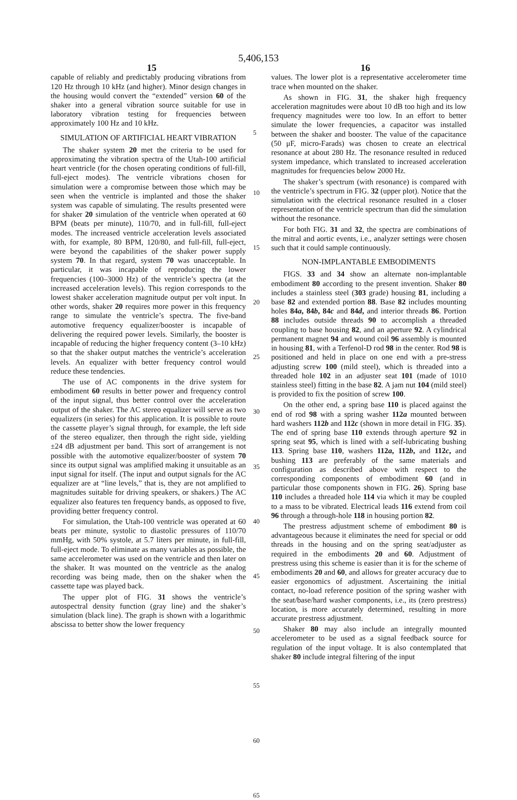5,406,153
15 16
capable of reliably and predictably producing vibrations from 120 Hz through 10 kHz (and higher). Minor design changes in the housing would convert the “extended” version 60 of the shaker into a general vibration source suitable for use in laboratory vibration testing for frequencies between approximately 100 Hz and 10 kHz.
SIMULATION OF ARTIFICIAL HEART VIBRATION
The shaker system 20 met the criteria to be used for approximating the vibration spectra of the Utah-100 artificial heart ventricle (for the chosen operating conditions of full-fill, full-eject modes). The ventricle vibrations chosen for simulation were a compromise between those which may be seen when the ventricle is implanted and those the shaker system was capable of simulating. The results presented were for shaker 20 simulation of the ventricle when operated at 60 BPM (beats per minute), 110/70, and in full-fill, full-eject modes. The increased ventricle acceleration levels associated with, for example, 80 BPM, 120/80, and full-fill, full-eject, were beyond the capabilities of the shaker power supply system 70. In that regard, system 70 was unacceptable. In particular, it was incapable of reproducing the lower frequencies (100–3000 Hz) of the ventricle’s spectra (at the increased acceleration levels). This region corresponds to the lowest shaker acceleration magnitude output per volt input. In other words, shaker 20 requires more power in this frequency range to simulate the ventricle’s spectra. The five-band automotive frequency equalizer/booster is incapable of delivering the required power levels. Similarly, the booster is incapable of reducing the higher frequency content (3–10 kHz) so that the shaker output matches the ventricle’s acceleration levels. An equalizer with better frequency control would reduce these tendencies.
The use of AC components in the drive system for embodiment 60 results in better power and frequency control of the input signal, thus better control over the acceleration output of the shaker. The AC stereo equalizer will serve as two equalizers (in series) for this application. It is possible to route the cassette player’s signal through, for example, the left side of the stereo equalizer, then through the right side, yielding ±24 dB adjustment per band. This sort of arrangement is not possible with the automotive equalizer/booster of system 70 since its output signal was amplified making it unsuitable as an input signal for itself. (The input and output signals for the AC equalizer are at “line levels,” that is, they are not amplified to magnitudes suitable for driving speakers, or shakers.) The AC equalizer also features ten frequency bands, as opposed to five, providing better frequency control.
For simulation, the Utah-100 ventricle was operated at 60 beats per minute, systolic to diastolic pressures of 110/70 mmHg, with 50% systole, at 5.7 liters per minute, in full-fill, full-eject mode. To eliminate as many variables as possible, the same accelerometer was used on the ventricle and then later on the shaker. It was mounted on the ventricle as the analog recording was being made, then on the shaker when the cassette tape was played back.
The upper plot of FIG. 31 shows the ventricle’s autospectral density function (gray line) and the shaker’s simulation (black line). The graph is shown with a logarithmic abscissa to better show the lower frequency
5
10
15
20
25
30
35
40
45
50
55
60
65
values. The lower plot is a representative accelerometer time trace when mounted on the shaker.
As shown in FIG. 31, the shaker high frequency acceleration magnitudes were about 10 dB too high and its low frequency magnitudes were too low. In an effort to better simulate the lower frequencies, a capacitor was installed between the shaker and booster. The value of the capacitance (50 μF, micro-Farads) was chosen to create an electrical resonance at about 280 Hz. The resonance resulted in reduced system impedance, which translated to increased acceleration magnitudes for frequencies below 2000 Hz.
The shaker’s spectrum (with resonance) is compared with the ventricle’s spectrum in FIG. 32 (upper plot). Notice that the simulation with the electrical resonance resulted in a closer representation of the ventricle spectrum than did the simulation without the resonance.
For both FIG. 31 and 32, the spectra are combinations of the mitral and aortic events, i.e., analyzer settings were chosen such that it could sample continuously.
NON-IMPLANTABLE EMBODIMENTS
FIGS. 33 and 34 show an alternate non-implantable embodiment 80 according to the present invention. Shaker 80 includes a stainless steel (303 grade) housing 81, including a base 82 and extended portion 88. Base 82 includes mounting holes 84a, 84b, 84c and 84d, and interior threads 86. Portion 88 includes outside threads 90 to accomplish a threaded coupling to base housing 82, and an aperture 92. A cylindrical permanent magnet 94 and wound coil 96 assembly is mounted in housing 81, with a Terfenol-D rod 98 in the center. Rod 98 is positioned and held in place on one end with a pre-stress adjusting screw 100 (mild steel), which is threaded into a threaded hole 102 in an adjuster seat 101 (made of 1010 stainless steel) fitting in the base 82. A jam nut 104 (mild steel) is provided to fix the position of screw 100.
On the other end, a spring base 110 is placed against the end of rod 98 with a spring washer 112a mounted between hard washers 112b and 112c (shown in more detail in FIG. 35). The end of spring base 110 extends through aperture 92 in spring seat 95, which is lined with a self-lubricating bushing 113. Spring base 110, washers 112a, 112b, and 112c, and bushing 113 are preferably of the same materials and configuration as described above with respect to the corresponding components of embodiment 60 (and in particular those components shown in FIG. 26). Spring base 110 includes a threaded hole 114 via which it may be coupled to a mass to be vibrated. Electrical leads 116 extend from coil 96 through a through-hole 118 in housing portion 82.
The prestress adjustment scheme of embodiment 80 is advantageous because it eliminates the need for special or odd threads in the housing and on the spring seat/adjuster as required in the embodiments 20 and 60. Adjustment of prestress using this scheme is easier than it is for the scheme of embodiments 20 and 60, and allows for greater accuracy due to easier ergonomics of adjustment. Ascertaining the initial contact, no-load reference position of the spring washer with the seat/base/hard washer components, i.e., its (zero prestress) location, is more accurately determined, resulting in more accurate prestress adjustment.
Shaker 80 may also include an integrally mounted accelerometer to be used as a signal feedback source for regulation of the input voltage. It is also contemplated that shaker 80 include integral filtering of the input